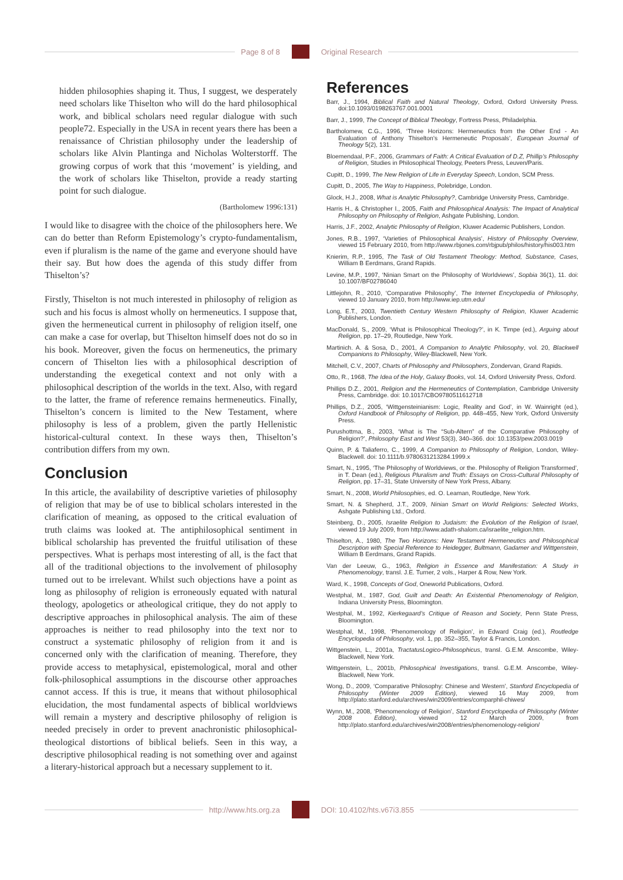Page 8 of 8 Original Research
hidden philosophies shaping it. Thus, I suggest, we desperately need scholars like Thiselton who will do the hard philosophical work, and biblical scholars need regular dialogue with such people72. Especially in the USA in recent years there has been a renaissance of Christian philosophy under the leadership of scholars like Alvin Plantinga and Nicholas Wolterstorff. The growing corpus of work that this ‘movement’ is yielding, and the work of scholars like Thiselton, provide a ready starting point for such dialogue.
(Bartholomew 1996:131)
I would like to disagree with the choice of the philosophers here. We can do better than Reform Epistemology’s crypto-fundamentalism, even if pluralism is the name of the game and everyone should have their say. But how does the agenda of this study differ from Thiselton’s?
Firstly, Thiselton is not much interested in philosophy of religion as such and his focus is almost wholly on hermeneutics. I suppose that, given the hermeneutical current in philosophy of religion itself, one can make a case for overlap, but Thiselton himself does not do so in his book. Moreover, given the focus on hermeneutics, the primary concern of Thiselton lies with a philosophical description of understanding the exegetical context and not only with a philosophical description of the worlds in the text. Also, with regard to the latter, the frame of reference remains hermeneutics. Finally, Thiselton’s concern is limited to the New Testament, where philosophy is less of a problem, given the partly Hellenistic historical-cultural context. In these ways then, Thiselton’s contribution differs from my own.
Conclusion
In this article, the availability of descriptive varieties of philosophy of religion that may be of use to biblical scholars interested in the clarification of meaning, as opposed to the critical evaluation of truth claims was looked at. The antiphilosophical sentiment in biblical scholarship has prevented the fruitful utilisation of these perspectives. What is perhaps most interesting of all, is the fact that all of the traditional objections to the involvement of philosophy turned out to be irrelevant. Whilst such objections have a point as long as philosophy of religion is erroneously equated with natural theology, apologetics or atheological critique, they do not apply to descriptive approaches in philosophical analysis. The aim of these approaches is neither to read philosophy into the text nor to construct a systematic philosophy of religion from it and is concerned only with the clarification of meaning. Therefore, they provide access to metaphysical, epistemological, moral and other folk-philosophical assumptions in the discourse other approaches cannot access. If this is true, it means that without philosophical elucidation, the most fundamental aspects of biblical worldviews will remain a mystery and descriptive philosophy of religion is needed precisely in order to prevent anachronistic philosophical-theological distortions of biblical beliefs. Seen in this way, a descriptive philosophical reading is not something over and against a literary-historical approach but a necessary supplement to it.
References
Barr, J., 1994, Biblical Faith and Natural Theology, Oxford, Oxford University Press. doi:10.1093/0198263767.001.0001
Barr, J., 1999, The Concept of Biblical Theology, Fortress Press, Philadelphia.
Bartholomew, C.G., 1996, ‘Three Horizons: Hermeneutics from the Other End - An Evaluation of Anthony Thiselton’s Hermeneutic Proposals’, European Journal of Theology 5(2), 131.
Bloemendaal, P.F., 2006, Grammars of Faith: A Critical Evaluation of D.Z, Phillip’s Philosophy of Religion, Studies in Philosophical Theology, Peeters Press, Leuven/Paris.
Cupitt, D., 1999, The New Religion of Life in Everyday Speech, London, SCM Press.
Cupitt, D., 2005, The Way to Happiness, Polebridge, London.
Glock, H.J., 2008, What is Analytic Philosophy?, Cambridge University Press, Cambridge.
Harris H., & Christopher I., 2005, Faith and Philosophical Analysis: The Impact of Analytical Philosophy on Philosophy of Religion, Ashgate Publishing, London.
Harris, J.F., 2002, Analytic Philosophy of Religion, Kluwer Academic Publishers, London.
Jones, R.B., 1997, ‘Varieties of Philosophical Analysis’, History of Philosophy Overview, viewed 15 February 2010, from http://www.rbjones.com/rbjpub/philos/history/his003.htm
Knierim, R.P., 1995, The Task of Old Testament Theology: Method, Substance, Cases, William B Eerdmans, Grand Rapids.
Levine, M.P., 1997, ‘Ninian Smart on the Philosophy of Worldviews’, Sopbia 36(1), 11. doi: 10.1007/BF02786040
Littlejohn, R., 2010, ‘Comparative Philosophy’, The Internet Encyclopedia of Philosophy, viewed 10 January 2010, from http://www.iep.utm.edu/
Long, E.T., 2003, Twentieth Century Western Philosophy of Religion, Kluwer Academic Publishers, London.
MacDonald, S., 2009, ‘What is Philosophical Theology?’, in K. Timpe (ed.), Arguing about Religion, pp. 17–29, Routledge, New York.
Martinich. A. & Sosa, D., 2001, A Companion to Analytic Philosophy, vol. 20, Blackwell Companions to Philosophy, Wiley-Blackwell, New York.
Mitchell, C.V., 2007, Charts of Philosophy and Philosophers, Zondervan, Grand Rapids.
Otto, R., 1968, The Idea of the Holy, Galaxy Books, vol. 14, Oxford University Press, Oxford.
Phillips D.Z., 2001, Religion and the Hermeneutics of Contemplation, Cambridge University Press, Cambridge. doi: 10.1017/CBO9780511612718
Phillips, D.Z., 2005, ‘Wittgensteinianism: Logic, Reality and God’, in W. Wainright (ed.), Oxford Handbook of Philosophy of Religion, pp. 448–455, New York, Oxford University Press.
Purushottma, B., 2003, ‘What is The “Sub-Altern” of the Comparative Philosophy of Religion?’, Philosophy East and West 53(3), 340–366. doi: 10.1353/pew.2003.0019
Quinn, P. & Taliaferro, C., 1999, A Companion to Philosophy of Religion, London, Wiley-Blackwell. doi: 10.1111/b.9780631213284.1999.x
Smart, N., 1995, ‘The Philosophy of Worldviews, or the. Philosophy of Religion Transformed’, in T. Dean (ed.), Religious Pluralism and Truth: Essays on Cross-Cultural Philosophy of Religion, pp. 17–31, State University of New York Press, Albany.
Smart, N., 2008, World Philosophies, ed. O. Leaman, Routledge, New York.
Smart, N. & Shepherd, J.T., 2009, Ninian Smart on World Religions: Selected Works, Ashgate Publishing Ltd., Oxford.
Steinberg, D., 2005, Israelite Religion to Judaism: the Evolution of the Religion of Israel, viewed 19 July 2009, from http://www.adath-shalom.ca/israelite_religion.htm.
Thiselton, A., 1980, The Two Horizons: New Testament Hermeneutics and Philosophical Description with Special Reference to Heidegger, Bultmann, Gadamer and Wittgenstein, William B Eerdmans, Grand Rapids.
Van der Leeuw, G., 1963, Religion in Essence and Manifestation: A Study in Phenomenology, transl. J.E. Turner, 2 vols., Harper & Row, New York.
Ward, K., 1998, Concepts of God, Oneworld Publications, Oxford.
Westphal, M., 1987, God, Guilt and Death: An Existential Phenomenology of Religion, Indiana University Press, Bloomington.
Westphal, M., 1992, Kierkegaard’s Critique of Reason and Society, Penn State Press, Bloomington.
Westphal, M., 1998, ‘Phenomenology of Religion’, in Edward Craig (ed.), Routledge Encyclopedia of Philosophy, vol. 1, pp. 352–355, Taylor & Francis, London.
Wittgenstein, L., 2001a, TractatusLogico-Philosophicus, transl. G.E.M. Anscombe, Wiley-Blackwell, New York.
Wittgenstein, L., 2001b, Philosophical Investigations, transl. G.E.M. Anscombe, Wiley-Blackwell, New York.
Wong, D., 2009, ‘Comparative Philosophy: Chinese and Western’, Stanford Encyclopedia of Philosophy (Winter 2009 Edition), viewed 16 May 2009, from http://plato.stanford.edu/archives/win2009/entries/comparphil-chiwes/
Wynn, M., 2008, ‘Phenomenology of Religion’, Stanford Encyclopedia of Philosophy (Winter 2008 Edition), viewed 12 March 2009, from http://plato.stanford.edu/archives/win2008/entries/phenomenology-religion/
http://www.hts.org.za DOI: 10.4102/hts.v67i3.855